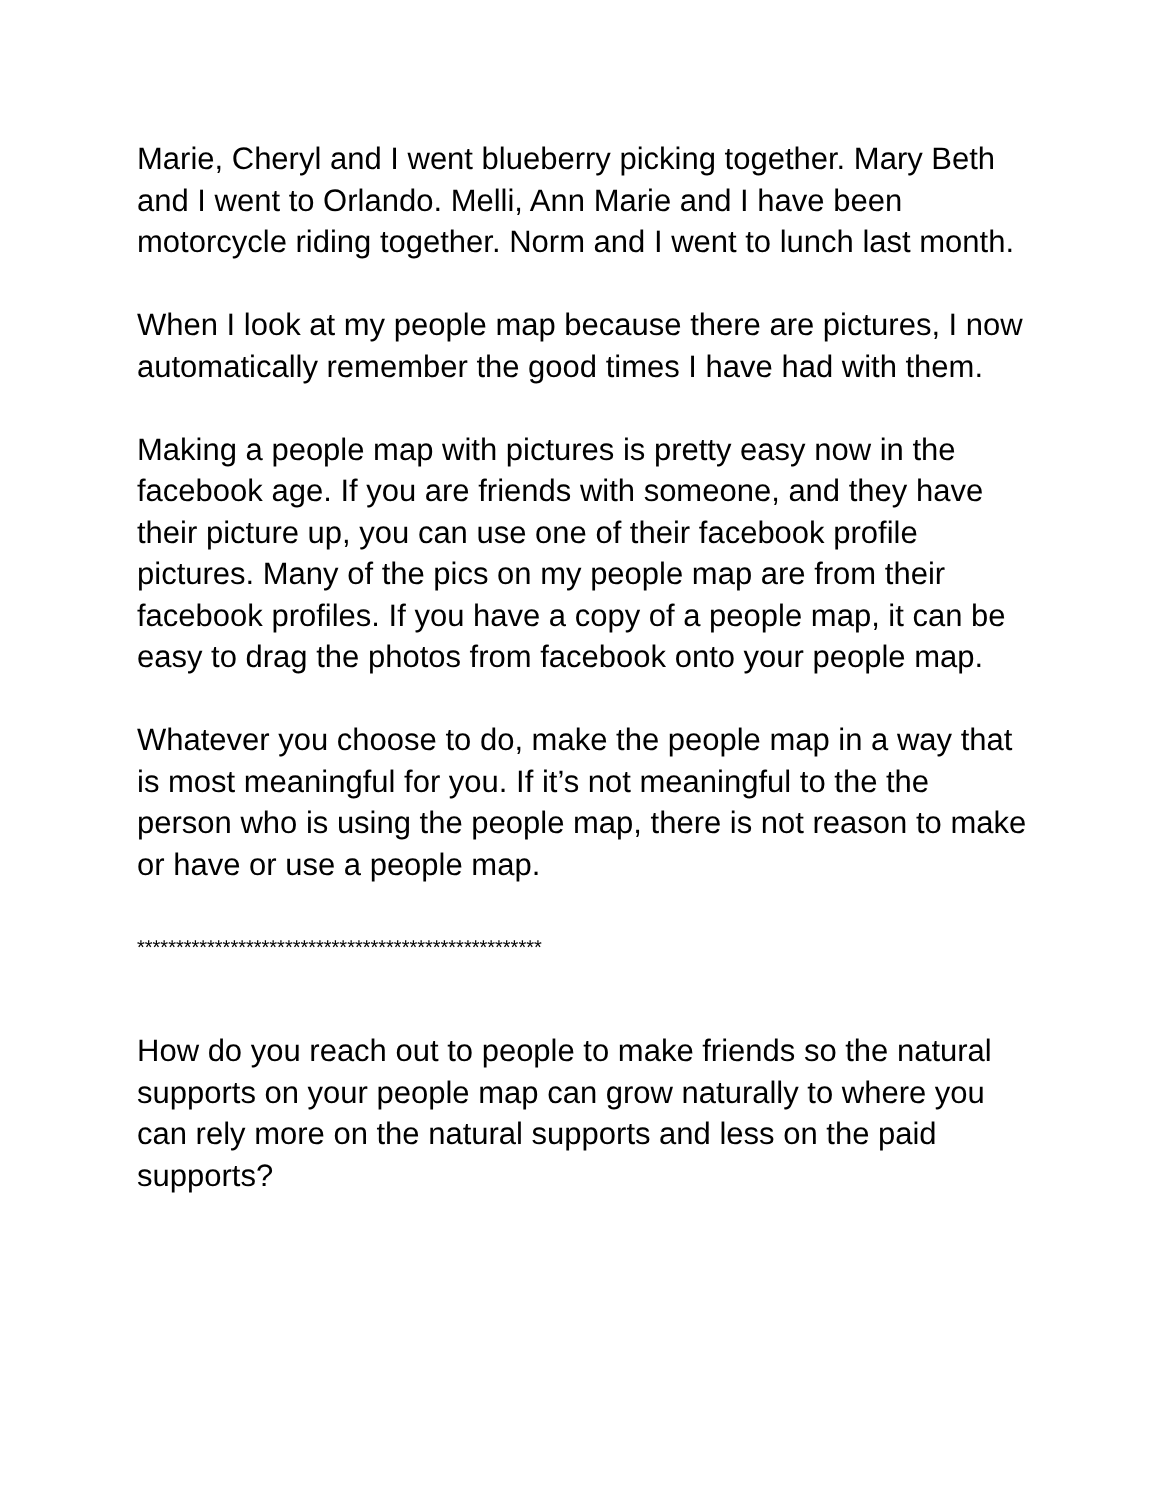Marie, Cheryl and I went blueberry picking together. Mary Beth and I went to Orlando. Melli, Ann Marie and I have been motorcycle riding together. Norm and I went to lunch last month.
When I look at my people map because there are pictures, I now automatically remember the good times I have had with them.
Making a people map with pictures is pretty easy now in the facebook age. If you are friends with someone, and they have their picture up, you can use one of their facebook profile pictures. Many of the pics on my people map are from their facebook profiles. If you have a copy of a people map, it can be easy to drag the photos from facebook onto your people map.
Whatever you choose to do, make the people map in a way that is most meaningful for you. If it’s not meaningful to the the person who is using the people map, there is not reason to make or have or use a people map.
****************************************************
How do you reach out to people to make friends so the natural supports on your people map can grow naturally to where you can rely more on the natural supports and less on the paid supports?